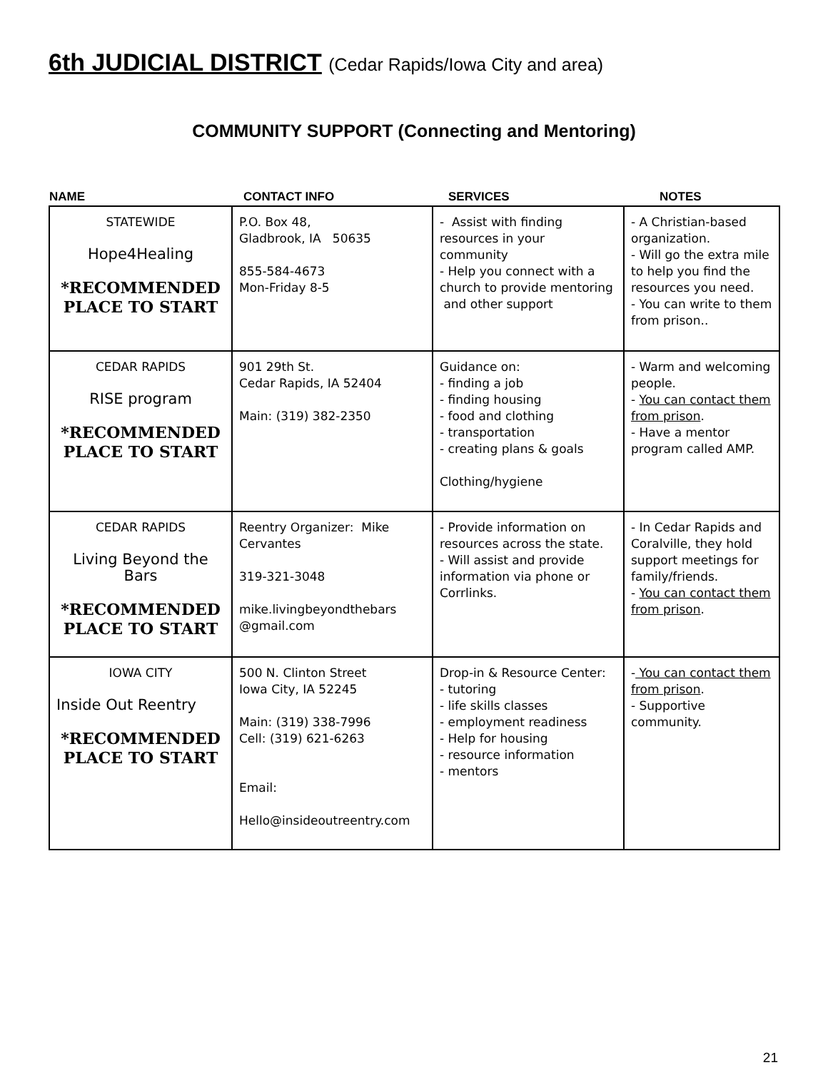6th JUDICIAL DISTRICT (Cedar Rapids/Iowa City and area)
COMMUNITY SUPPORT (Connecting and Mentoring)
| NAME | CONTACT INFO | SERVICES | NOTES |
| --- | --- | --- | --- |
| STATEWIDE Hope4Healing *RECOMMENDED PLACE TO START | P.O. Box 48, Gladbrook, IA 50635 855-584-4673 Mon-Friday 8-5 | - Assist with finding resources in your community - Help you connect with a church to provide mentoring and other support | - A Christian-based organization. - Will go the extra mile to help you find the resources you need. - You can write to them from prison.. |
| CEDAR RAPIDS RISE program *RECOMMENDED PLACE TO START | 901 29th St. Cedar Rapids, IA 52404 Main: (319) 382-2350 | Guidance on: - finding a job - finding housing - food and clothing - transportation - creating plans & goals Clothing/hygiene | - Warm and welcoming people. - You can contact them from prison . - Have a mentor program called AMP. |
| CEDAR RAPIDS Living Beyond the Bars *RECOMMENDED PLACE TO START | Reentry Organizer: Mike Cervantes 319-321-3048 mike.livingbeyondthebars @gmail.com | - Provide information on resources across the state. - Will assist and provide information via phone or Corrlinks. | - In Cedar Rapids and Coralville, they hold support meetings for family/friends. - You can contact them from prison . |
| IOWA CITY Inside Out Reentry *RECOMMENDED PLACE TO START | 500 N. Clinton Street Iowa City, IA 52245 Main: (319) 338-7996 Cell: (319) 621-6263 Email: Hello@insideoutreentry.com | Drop-in & Resource Center: - tutoring - life skills classes - employment readiness - Help for housing - resource information - mentors | - You can contact them from prison . - Supportive community. |
21